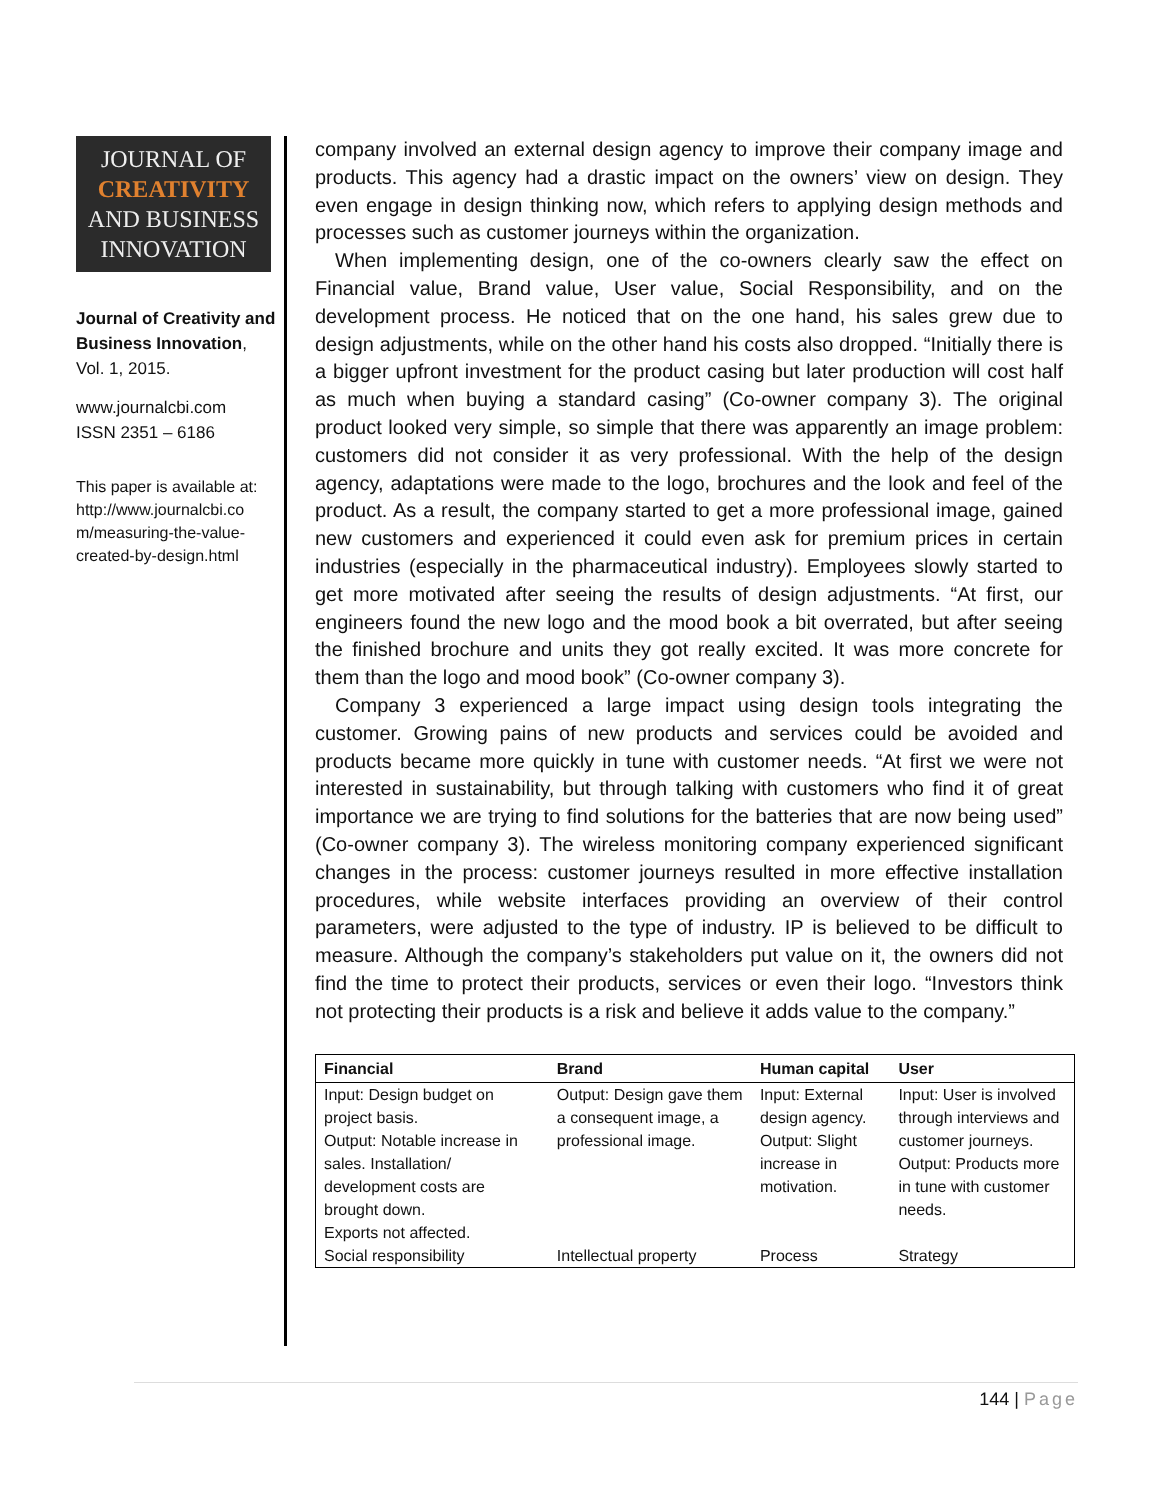JOURNAL OF
CREATIVITY
AND BUSINESS
INNOVATION
Journal of Creativity and Business Innovation, Vol. 1, 2015.
www.journalcbi.com
ISSN 2351 – 6186
This paper is available at: http://www.journalcbi.co m/measuring-the-value-created-by-design.html
company involved an external design agency to improve their company image and products. This agency had a drastic impact on the owners’ view on design. They even engage in design thinking now, which refers to applying design methods and processes such as customer journeys within the organization.
When implementing design, one of the co-owners clearly saw the effect on Financial value, Brand value, User value, Social Responsibility, and on the development process. He noticed that on the one hand, his sales grew due to design adjustments, while on the other hand his costs also dropped. “Initially there is a bigger upfront investment for the product casing but later production will cost half as much when buying a standard casing” (Co-owner company 3). The original product looked very simple, so simple that there was apparently an image problem: customers did not consider it as very professional. With the help of the design agency, adaptations were made to the logo, brochures and the look and feel of the product. As a result, the company started to get a more professional image, gained new customers and experienced it could even ask for premium prices in certain industries (especially in the pharmaceutical industry). Employees slowly started to get more motivated after seeing the results of design adjustments. “At first, our engineers found the new logo and the mood book a bit overrated, but after seeing the finished brochure and units they got really excited. It was more concrete for them than the logo and mood book” (Co-owner company 3).
Company 3 experienced a large impact using design tools integrating the customer. Growing pains of new products and services could be avoided and products became more quickly in tune with customer needs. “At first we were not interested in sustainability, but through talking with customers who find it of great importance we are trying to find solutions for the batteries that are now being used” (Co-owner company 3). The wireless monitoring company experienced significant changes in the process: customer journeys resulted in more effective installation procedures, while website interfaces providing an overview of their control parameters, were adjusted to the type of industry. IP is believed to be difficult to measure. Although the company’s stakeholders put value on it, the owners did not find the time to protect their products, services or even their logo. “Investors think not protecting their products is a risk and believe it adds value to the company.”
| Financial | Brand | Human capital | User |
| --- | --- | --- | --- |
| Input: Design budget on project basis. Output: Notable increase in sales. Installation/ development costs are brought down. Exports not affected. | Output: Design gave them a consequent image, a professional image. | Input: External design agency. Output: Slight increase in motivation. | Input: User is involved through interviews and customer journeys. Output: Products more in tune with customer needs. |
| Social responsibility | Intellectual property | Process | Strategy |
144 | Page